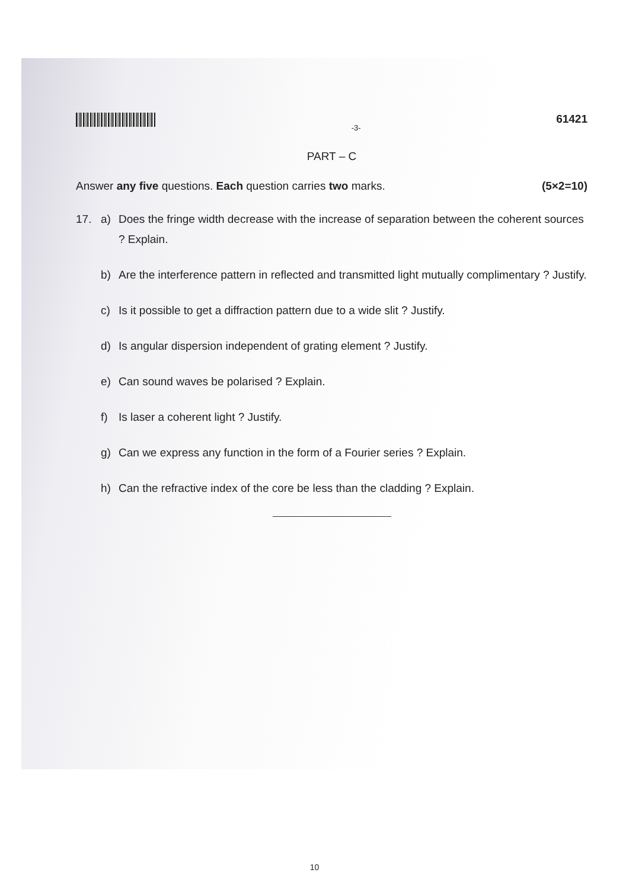-3-
61421
PART – C
Answer any five questions. Each question carries two marks.
(5×2=10)
17. a) Does the fringe width decrease with the increase of separation between the coherent sources ? Explain.
b) Are the interference pattern in reflected and transmitted light mutually complimentary ? Justify.
c) Is it possible to get a diffraction pattern due to a wide slit ? Justify.
d) Is angular dispersion independent of grating element ? Justify.
e) Can sound waves be polarised ? Explain.
f) Is laser a coherent light ? Justify.
g) Can we express any function in the form of a Fourier series ? Explain.
h) Can the refractive index of the core be less than the cladding ? Explain.
10